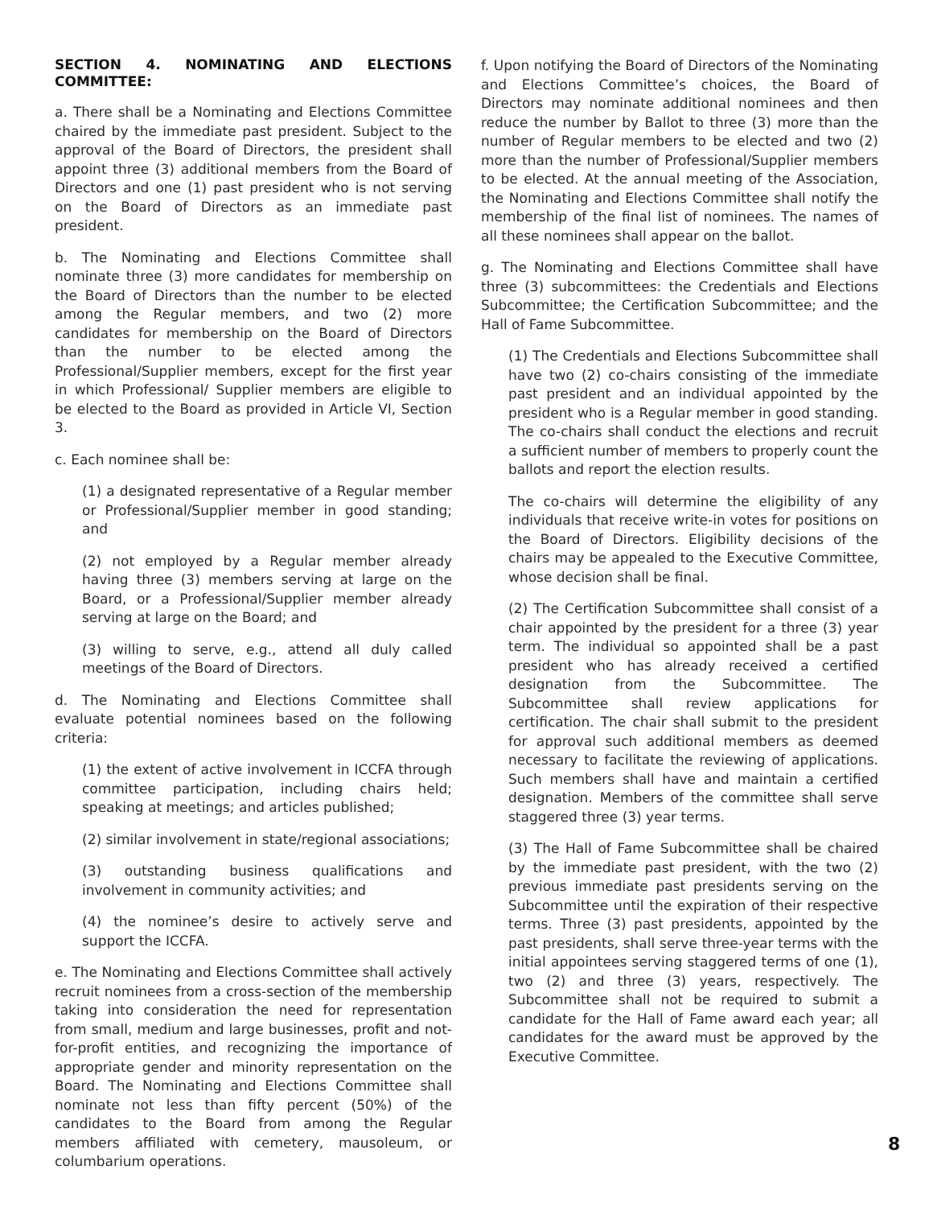SECTION 4. NOMINATING AND ELECTIONS COMMITTEE:
a. There shall be a Nominating and Elections Committee chaired by the immediate past president. Subject to the approval of the Board of Directors, the president shall appoint three (3) additional members from the Board of Directors and one (1) past president who is not serving on the Board of Directors as an immediate past president.
b. The Nominating and Elections Committee shall nominate three (3) more candidates for membership on the Board of Directors than the number to be elected among the Regular members, and two (2) more candidates for membership on the Board of Directors than the number to be elected among the Professional/Supplier members, except for the first year in which Professional/ Supplier members are eligible to be elected to the Board as provided in Article VI, Section 3.
c. Each nominee shall be:
(1) a designated representative of a Regular member or Professional/Supplier member in good standing; and
(2) not employed by a Regular member already having three (3) members serving at large on the Board, or a Professional/Supplier member already serving at large on the Board; and
(3) willing to serve, e.g., attend all duly called meetings of the Board of Directors.
d. The Nominating and Elections Committee shall evaluate potential nominees based on the following criteria:
(1) the extent of active involvement in ICCFA through committee participation, including chairs held; speaking at meetings; and articles published;
(2) similar involvement in state/regional associations;
(3) outstanding business qualifications and involvement in community activities; and
(4) the nominee’s desire to actively serve and support the ICCFA.
e. The Nominating and Elections Committee shall actively recruit nominees from a cross-section of the membership taking into consideration the need for representation from small, medium and large businesses, profit and not-for-profit entities, and recognizing the importance of appropriate gender and minority representation on the Board. The Nominating and Elections Committee shall nominate not less than fifty percent (50%) of the candidates to the Board from among the Regular members affiliated with cemetery, mausoleum, or columbarium operations.
f. Upon notifying the Board of Directors of the Nominating and Elections Committee’s choices, the Board of Directors may nominate additional nominees and then reduce the number by Ballot to three (3) more than the number of Regular members to be elected and two (2) more than the number of Professional/Supplier members to be elected. At the annual meeting of the Association, the Nominating and Elections Committee shall notify the membership of the final list of nominees. The names of all these nominees shall appear on the ballot.
g. The Nominating and Elections Committee shall have three (3) subcommittees: the Credentials and Elections Subcommittee; the Certification Subcommittee; and the Hall of Fame Subcommittee.
(1) The Credentials and Elections Subcommittee shall have two (2) co-chairs consisting of the immediate past president and an individual appointed by the president who is a Regular member in good standing. The co-chairs shall conduct the elections and recruit a sufficient number of members to properly count the ballots and report the election results.
The co-chairs will determine the eligibility of any individuals that receive write-in votes for positions on the Board of Directors. Eligibility decisions of the chairs may be appealed to the Executive Committee, whose decision shall be final.
(2) The Certification Subcommittee shall consist of a chair appointed by the president for a three (3) year term. The individual so appointed shall be a past president who has already received a certified designation from the Subcommittee. The Subcommittee shall review applications for certification. The chair shall submit to the president for approval such additional members as deemed necessary to facilitate the reviewing of applications. Such members shall have and maintain a certified designation. Members of the committee shall serve staggered three (3) year terms.
(3) The Hall of Fame Subcommittee shall be chaired by the immediate past president, with the two (2) previous immediate past presidents serving on the Subcommittee until the expiration of their respective terms. Three (3) past presidents, appointed by the past presidents, shall serve three-year terms with the initial appointees serving staggered terms of one (1), two (2) and three (3) years, respectively. The Subcommittee shall not be required to submit a candidate for the Hall of Fame award each year; all candidates for the award must be approved by the Executive Committee.
8